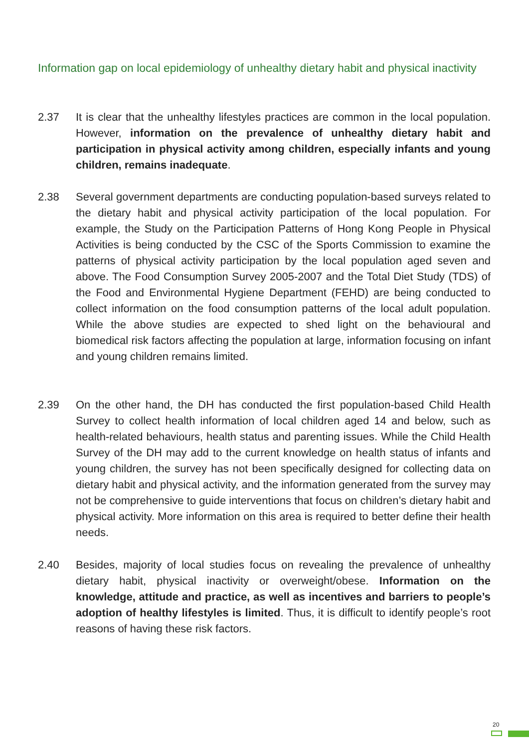Information gap on local epidemiology of unhealthy dietary habit and physical inactivity
2.37 It is clear that the unhealthy lifestyles practices are common in the local population. However, information on the prevalence of unhealthy dietary habit and participation in physical activity among children, especially infants and young children, remains inadequate.
2.38 Several government departments are conducting population-based surveys related to the dietary habit and physical activity participation of the local population. For example, the Study on the Participation Patterns of Hong Kong People in Physical Activities is being conducted by the CSC of the Sports Commission to examine the patterns of physical activity participation by the local population aged seven and above. The Food Consumption Survey 2005-2007 and the Total Diet Study (TDS) of the Food and Environmental Hygiene Department (FEHD) are being conducted to collect information on the food consumption patterns of the local adult population. While the above studies are expected to shed light on the behavioural and biomedical risk factors affecting the population at large, information focusing on infant and young children remains limited.
2.39 On the other hand, the DH has conducted the first population-based Child Health Survey to collect health information of local children aged 14 and below, such as health-related behaviours, health status and parenting issues. While the Child Health Survey of the DH may add to the current knowledge on health status of infants and young children, the survey has not been specifically designed for collecting data on dietary habit and physical activity, and the information generated from the survey may not be comprehensive to guide interventions that focus on children’s dietary habit and physical activity. More information on this area is required to better define their health needs.
2.40 Besides, majority of local studies focus on revealing the prevalence of unhealthy dietary habit, physical inactivity or overweight/obese. Information on the knowledge, attitude and practice, as well as incentives and barriers to people’s adoption of healthy lifestyles is limited. Thus, it is difficult to identify people’s root reasons of having these risk factors.
20